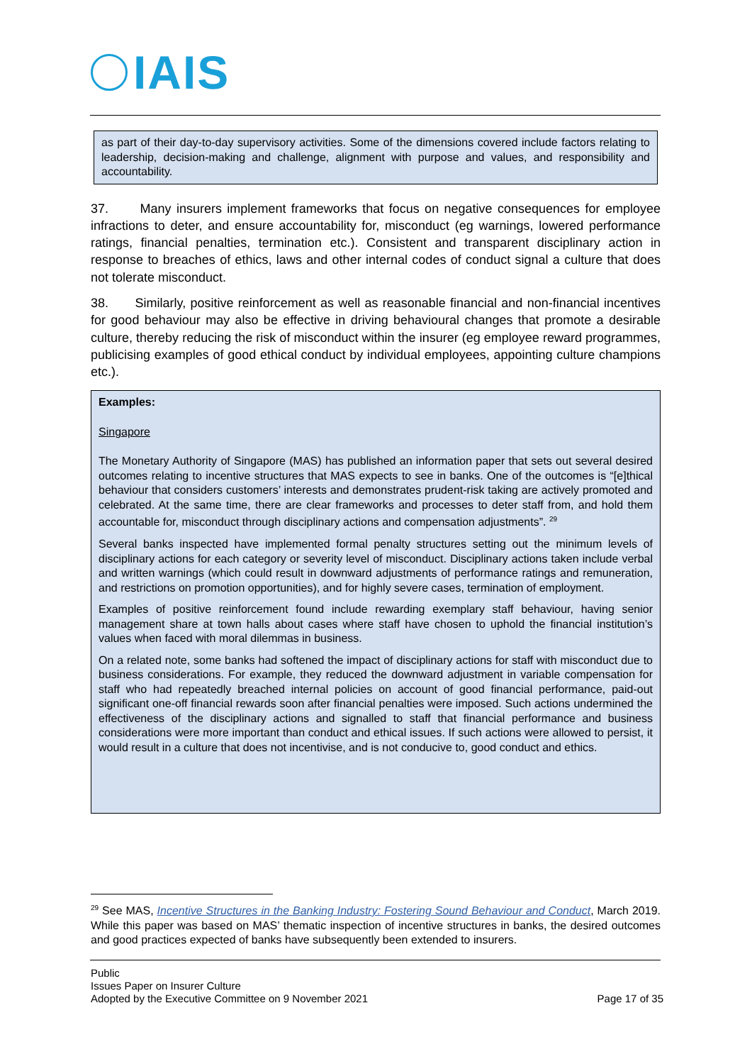IAIS
as part of their day-to-day supervisory activities. Some of the dimensions covered include factors relating to leadership, decision-making and challenge, alignment with purpose and values, and responsibility and accountability.
37. Many insurers implement frameworks that focus on negative consequences for employee infractions to deter, and ensure accountability for, misconduct (eg warnings, lowered performance ratings, financial penalties, termination etc.). Consistent and transparent disciplinary action in response to breaches of ethics, laws and other internal codes of conduct signal a culture that does not tolerate misconduct.
38. Similarly, positive reinforcement as well as reasonable financial and non-financial incentives for good behaviour may also be effective in driving behavioural changes that promote a desirable culture, thereby reducing the risk of misconduct within the insurer (eg employee reward programmes, publicising examples of good ethical conduct by individual employees, appointing culture champions etc.).
Examples:
Singapore
The Monetary Authority of Singapore (MAS) has published an information paper that sets out several desired outcomes relating to incentive structures that MAS expects to see in banks. One of the outcomes is “[e]thical behaviour that considers customers’ interests and demonstrates prudent-risk taking are actively promoted and celebrated. At the same time, there are clear frameworks and processes to deter staff from, and hold them accountable for, misconduct through disciplinary actions and compensation adjustments”. <sup>29</sup>
Several banks inspected have implemented formal penalty structures setting out the minimum levels of disciplinary actions for each category or severity level of misconduct. Disciplinary actions taken include verbal and written warnings (which could result in downward adjustments of performance ratings and remuneration, and restrictions on promotion opportunities), and for highly severe cases, termination of employment.
Examples of positive reinforcement found include rewarding exemplary staff behaviour, having senior management share at town halls about cases where staff have chosen to uphold the financial institution’s values when faced with moral dilemmas in business.
On a related note, some banks had softened the impact of disciplinary actions for staff with misconduct due to business considerations. For example, they reduced the downward adjustment in variable compensation for staff who had repeatedly breached internal policies on account of good financial performance, paid-out significant one-off financial rewards soon after financial penalties were imposed. Such actions undermined the effectiveness of the disciplinary actions and signalled to staff that financial performance and business considerations were more important than conduct and ethical issues. If such actions were allowed to persist, it would result in a culture that does not incentivise, and is not conducive to, good conduct and ethics.
<sup>29</sup> See MAS, Incentive Structures in the Banking Industry: Fostering Sound Behaviour and Conduct, March 2019. While this paper was based on MAS’ thematic inspection of incentive structures in banks, the desired outcomes and good practices expected of banks have subsequently been extended to insurers.
Public
Issues Paper on Insurer Culture
Adopted by the Executive Committee on 9 November 2021
Page 17 of 35